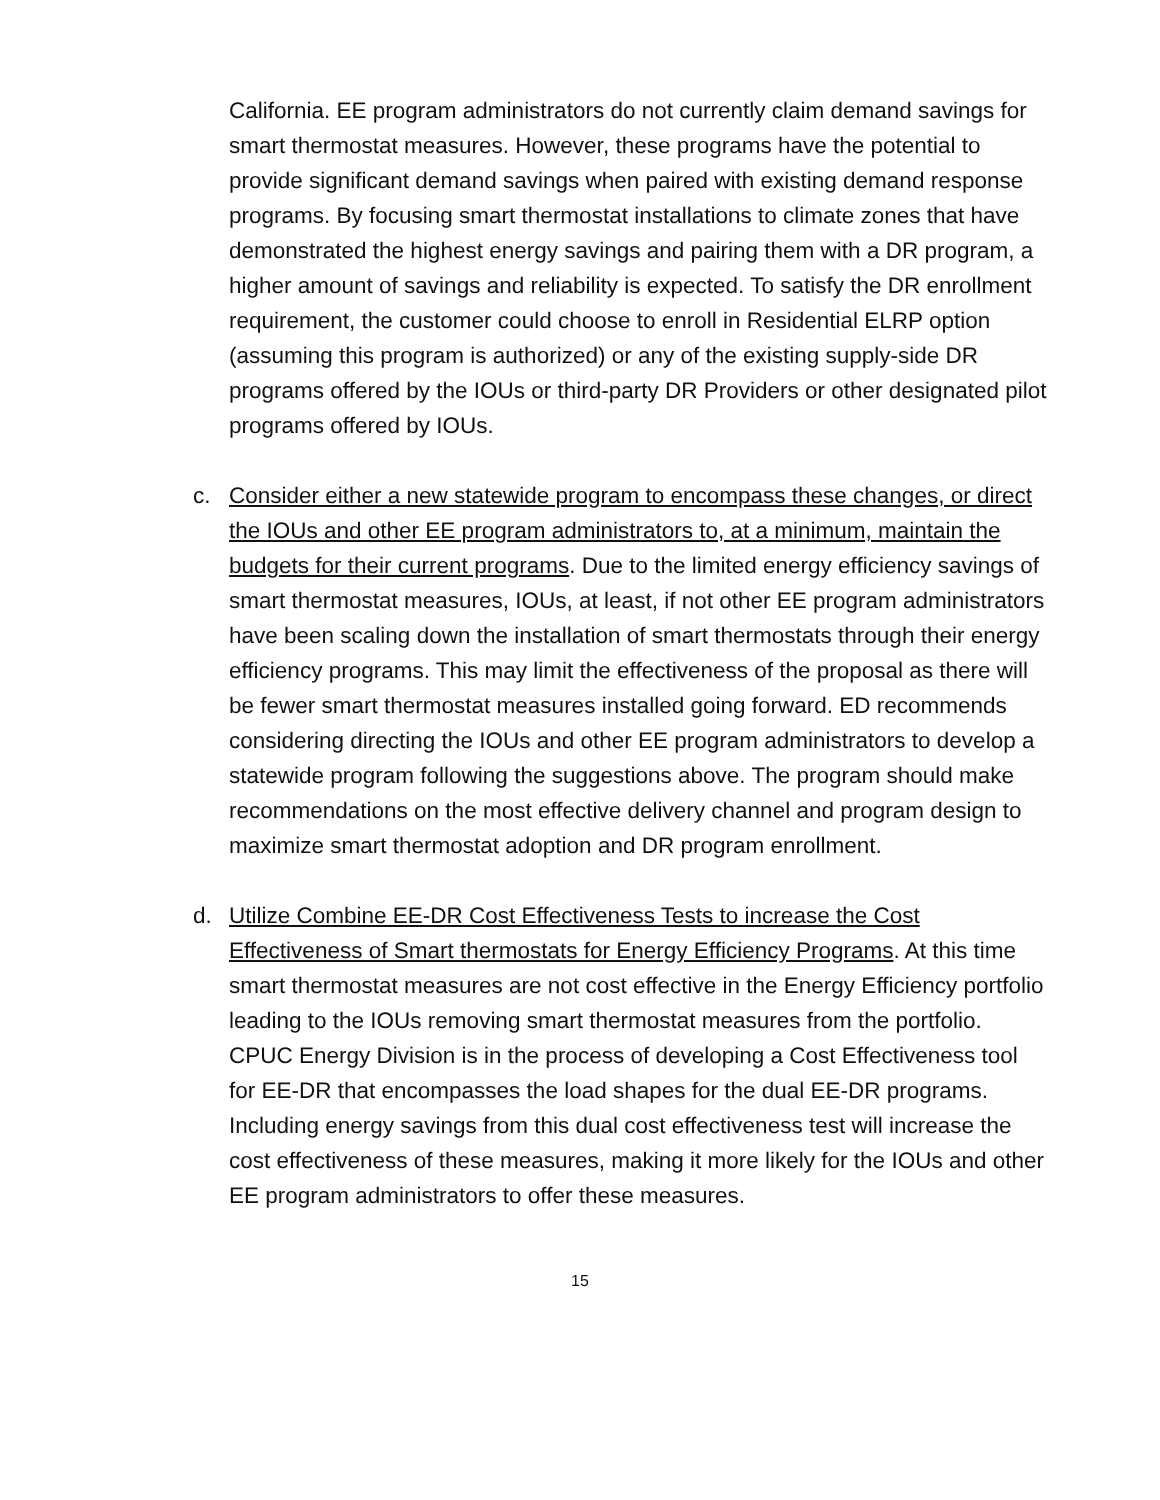California. EE program administrators do not currently claim demand savings for smart thermostat measures. However, these programs have the potential to provide significant demand savings when paired with existing demand response programs. By focusing smart thermostat installations to climate zones that have demonstrated the highest energy savings and pairing them with a DR program, a higher amount of savings and reliability is expected. To satisfy the DR enrollment requirement, the customer could choose to enroll in Residential ELRP option (assuming this program is authorized) or any of the existing supply-side DR programs offered by the IOUs or third-party DR Providers or other designated pilot programs offered by IOUs.
c. Consider either a new statewide program to encompass these changes, or direct the IOUs and other EE program administrators to, at a minimum, maintain the budgets for their current programs. Due to the limited energy efficiency savings of smart thermostat measures, IOUs, at least, if not other EE program administrators have been scaling down the installation of smart thermostats through their energy efficiency programs. This may limit the effectiveness of the proposal as there will be fewer smart thermostat measures installed going forward. ED recommends considering directing the IOUs and other EE program administrators to develop a statewide program following the suggestions above. The program should make recommendations on the most effective delivery channel and program design to maximize smart thermostat adoption and DR program enrollment.
d. Utilize Combine EE-DR Cost Effectiveness Tests to increase the Cost Effectiveness of Smart thermostats for Energy Efficiency Programs. At this time smart thermostat measures are not cost effective in the Energy Efficiency portfolio leading to the IOUs removing smart thermostat measures from the portfolio. CPUC Energy Division is in the process of developing a Cost Effectiveness tool for EE-DR that encompasses the load shapes for the dual EE-DR programs. Including energy savings from this dual cost effectiveness test will increase the cost effectiveness of these measures, making it more likely for the IOUs and other EE program administrators to offer these measures.
15